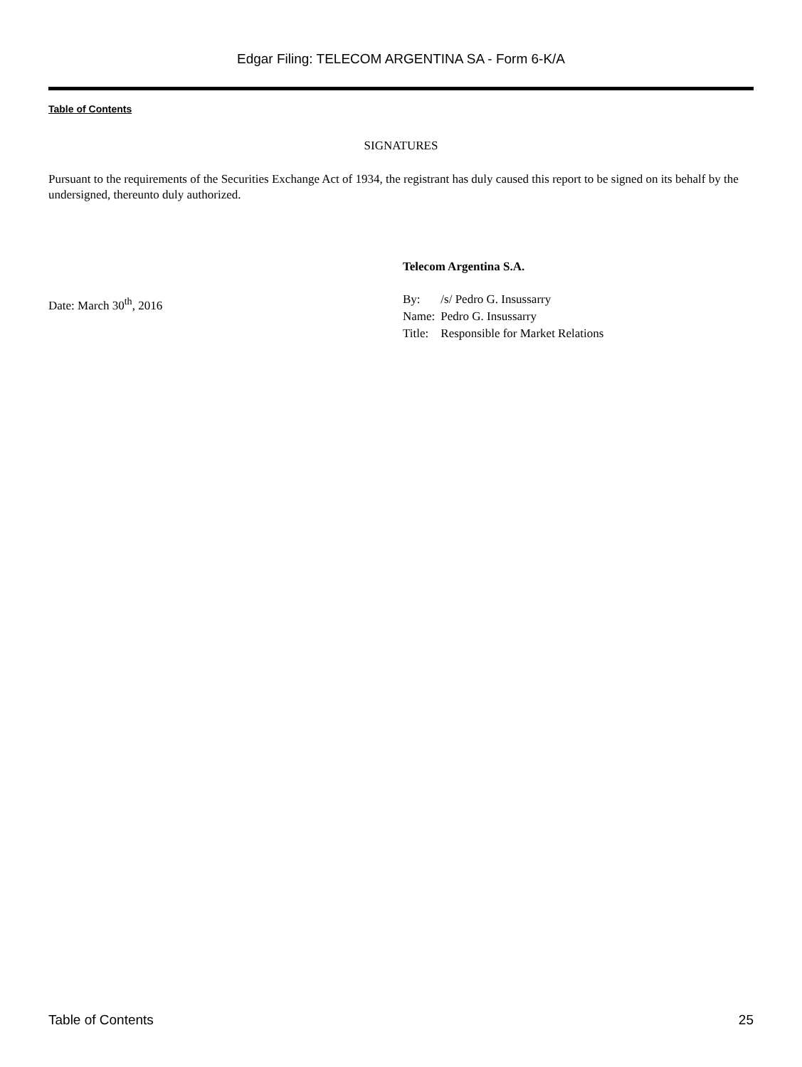Edgar Filing: TELECOM ARGENTINA SA - Form 6-K/A
Table of Contents
SIGNATURES
Pursuant to the requirements of the Securities Exchange Act of 1934, the registrant has duly caused this report to be signed on its behalf by the undersigned, thereunto duly authorized.
Date: March 30<sup>th</sup>, 2016
Telecom Argentina S.A.
| By: | /s/ Pedro G. Insussarry |
| Name: | Pedro G. Insussarry |
| Title: | Responsible for Market Relations |
Table of Contents 25